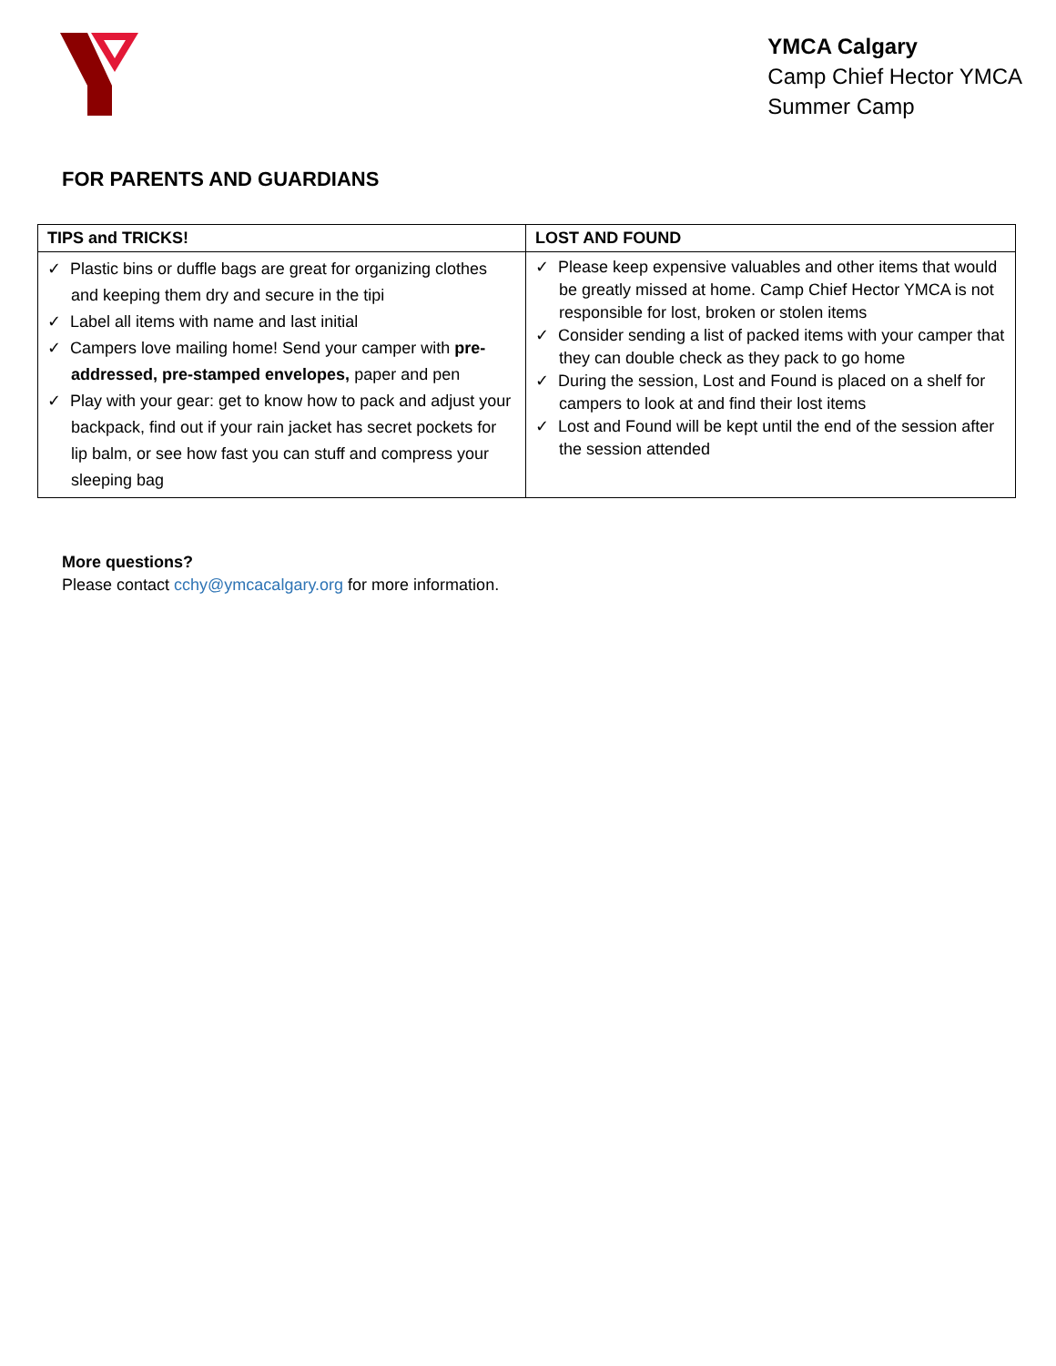YMCA Calgary
Camp Chief Hector YMCA
Summer Camp
FOR PARENTS AND GUARDIANS
| TIPS and TRICKS! | LOST AND FOUND |
| --- | --- |
| ✓ Plastic bins or duffle bags are great for organizing clothes and keeping them dry and secure in the tipi ✓ Label all items with name and last initial ✓ Campers love mailing home! Send your camper with pre-addressed, pre-stamped envelopes, paper and pen ✓ Play with your gear: get to know how to pack and adjust your backpack, find out if your rain jacket has secret pockets for lip balm, or see how fast you can stuff and compress your sleeping bag | ✓ Please keep expensive valuables and other items that would be greatly missed at home. Camp Chief Hector YMCA is not responsible for lost, broken or stolen items ✓ Consider sending a list of packed items with your camper that they can double check as they pack to go home ✓ During the session, Lost and Found is placed on a shelf for campers to look at and find their lost items ✓ Lost and Found will be kept until the end of the session after the session attended |
More questions?
Please contact cchy@ymcacalgary.org for more information.